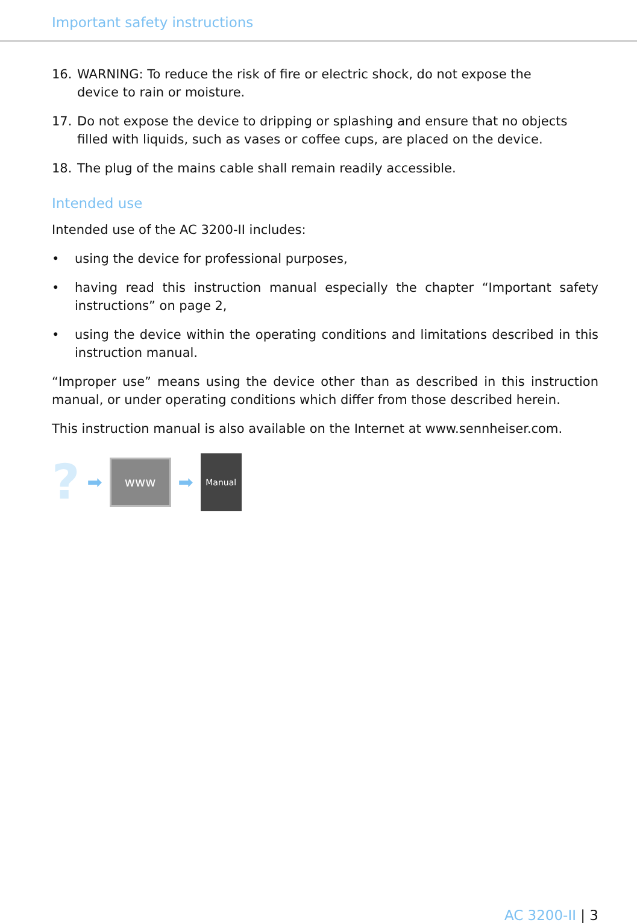Important safety instructions
16. WARNING: To reduce the risk of fire or electric shock, do not expose the device to rain or moisture.
17. Do not expose the device to dripping or splashing and ensure that no objects filled with liquids, such as vases or coffee cups, are placed on the device.
18. The plug of the mains cable shall remain readily accessible.
Intended use
Intended use of the AC 3200-II includes:
• using the device for professional purposes,
• having read this instruction manual especially the chapter “Important safety instructions” on page 2,
• using the device within the operating conditions and limitations described in this instruction manual.
“Improper use” means using the device other than as described in this instruction manual, or under operating conditions which differ from those described herein.
This instruction manual is also available on the Internet at www.sennheiser.com.
? ➡
www
➡
Manual
AC 3200-II | 3